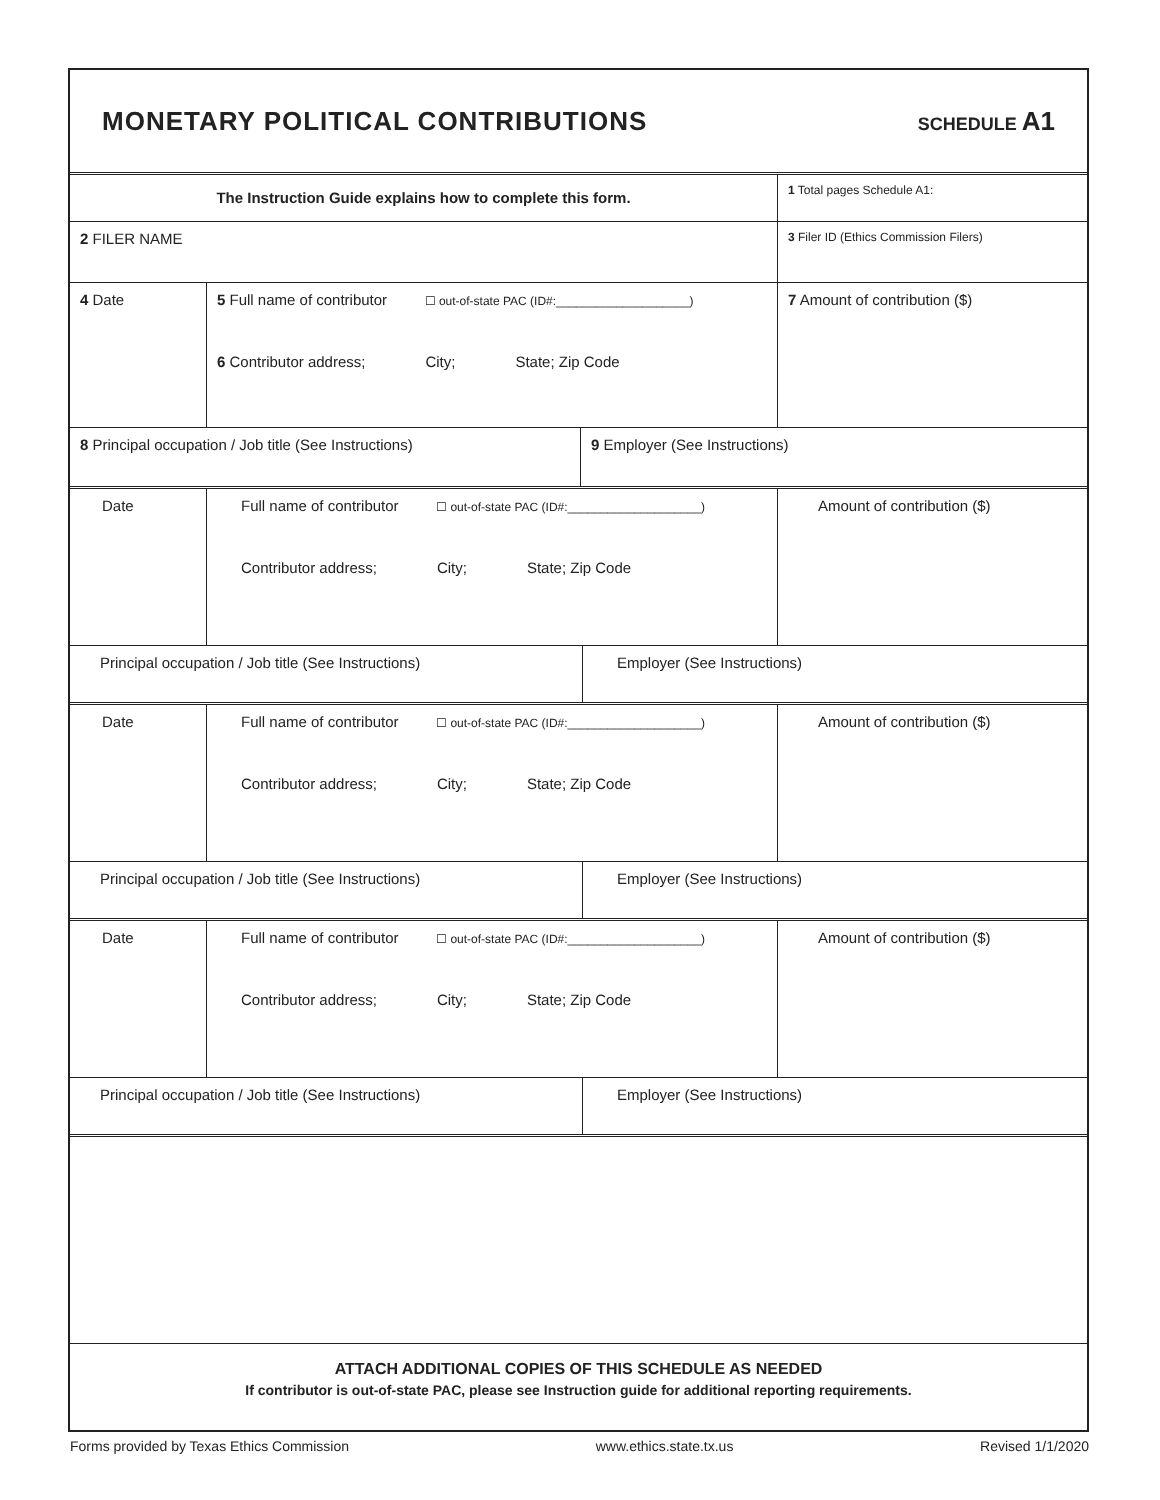MONETARY POLITICAL CONTRIBUTIONS
SCHEDULE A1
The Instruction Guide explains how to complete this form.
1 Total pages Schedule A1:
2 FILER NAME
3 Filer ID (Ethics Commission Filers)
4 Date 5 Full name of contributor ☐ out-of-state PAC (ID#:____________________)
6 Contributor address; City; State; Zip Code
7 Amount of contribution ($)
8 Principal occupation / Job title (See Instructions) 9 Employer (See Instructions)
Date Full name of contributor ☐ out-of-state PAC (ID#:____________________)
Contributor address; City; State; Zip Code
Amount of contribution ($)
Principal occupation / Job title (See Instructions) Employer (See Instructions)
Date Full name of contributor ☐ out-of-state PAC (ID#:____________________)
Contributor address; City; State; Zip Code
Amount of contribution ($)
Principal occupation / Job title (See Instructions) Employer (See Instructions)
Date Full name of contributor ☐ out-of-state PAC (ID#:____________________)
Contributor address; City; State; Zip Code
Amount of contribution ($)
Principal occupation / Job title (See Instructions) Employer (See Instructions)
ATTACH ADDITIONAL COPIES OF THIS SCHEDULE AS NEEDED
If contributor is out-of-state PAC, please see Instruction guide for additional reporting requirements.
Forms provided by Texas Ethics Commission www.ethics.state.tx.us Revised 1/1/2020